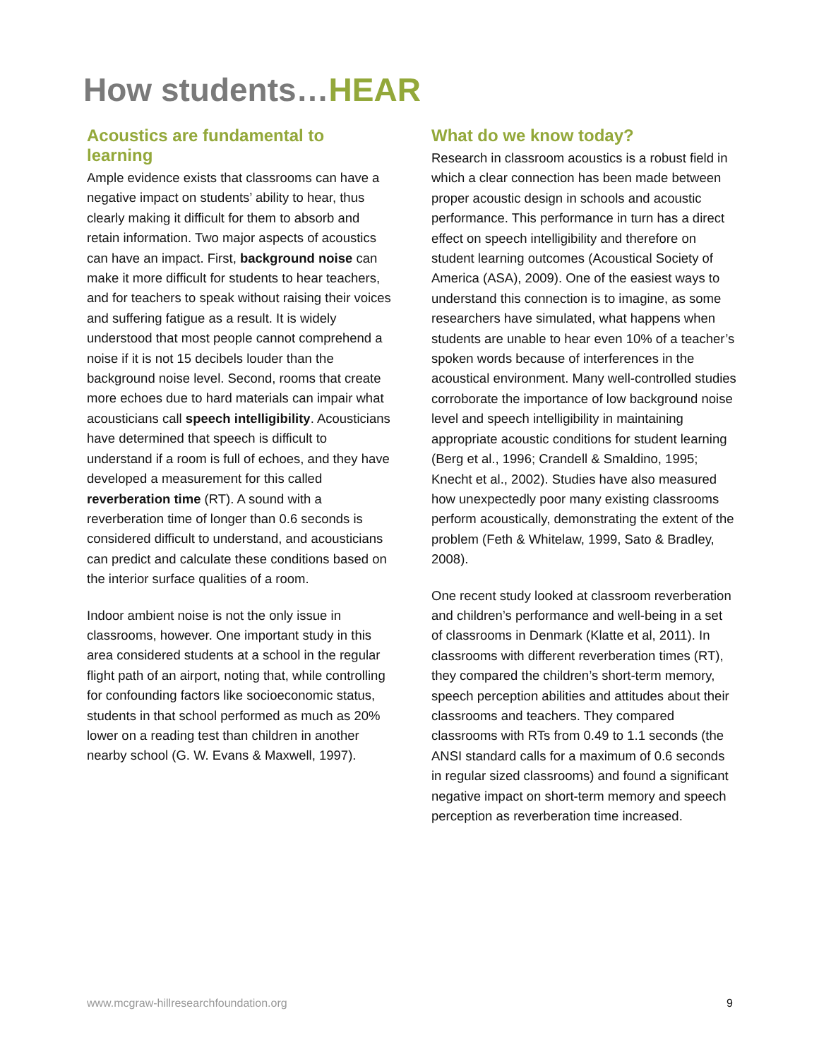How students…HEAR
Acoustics are fundamental to learning
Ample evidence exists that classrooms can have a negative impact on students’ ability to hear, thus clearly making it difficult for them to absorb and retain information. Two major aspects of acoustics can have an impact. First, background noise can make it more difficult for students to hear teachers, and for teachers to speak without raising their voices and suffering fatigue as a result. It is widely understood that most people cannot comprehend a noise if it is not 15 decibels louder than the background noise level. Second, rooms that create more echoes due to hard materials can impair what acousticians call speech intelligibility. Acousticians have determined that speech is difficult to understand if a room is full of echoes, and they have developed a measurement for this called reverberation time (RT). A sound with a reverberation time of longer than 0.6 seconds is considered difficult to understand, and acousticians can predict and calculate these conditions based on the interior surface qualities of a room.
Indoor ambient noise is not the only issue in classrooms, however. One important study in this area considered students at a school in the regular flight path of an airport, noting that, while controlling for confounding factors like socioeconomic status, students in that school performed as much as 20% lower on a reading test than children in another nearby school (G. W. Evans & Maxwell, 1997).
What do we know today?
Research in classroom acoustics is a robust field in which a clear connection has been made between proper acoustic design in schools and acoustic performance. This performance in turn has a direct effect on speech intelligibility and therefore on student learning outcomes (Acoustical Society of America (ASA), 2009). One of the easiest ways to understand this connection is to imagine, as some researchers have simulated, what happens when students are unable to hear even 10% of a teacher’s spoken words because of interferences in the acoustical environment. Many well-controlled studies corroborate the importance of low background noise level and speech intelligibility in maintaining appropriate acoustic conditions for student learning (Berg et al., 1996; Crandell & Smaldino, 1995; Knecht et al., 2002). Studies have also measured how unexpectedly poor many existing classrooms perform acoustically, demonstrating the extent of the problem (Feth & Whitelaw, 1999, Sato & Bradley, 2008).
One recent study looked at classroom reverberation and children’s performance and well-being in a set of classrooms in Denmark (Klatte et al, 2011). In classrooms with different reverberation times (RT), they compared the children’s short-term memory, speech perception abilities and attitudes about their classrooms and teachers. They compared classrooms with RTs from 0.49 to 1.1 seconds (the ANSI standard calls for a maximum of 0.6 seconds in regular sized classrooms) and found a significant negative impact on short-term memory and speech perception as reverberation time increased.
www.mcgraw-hillresearchfoundation.org 9